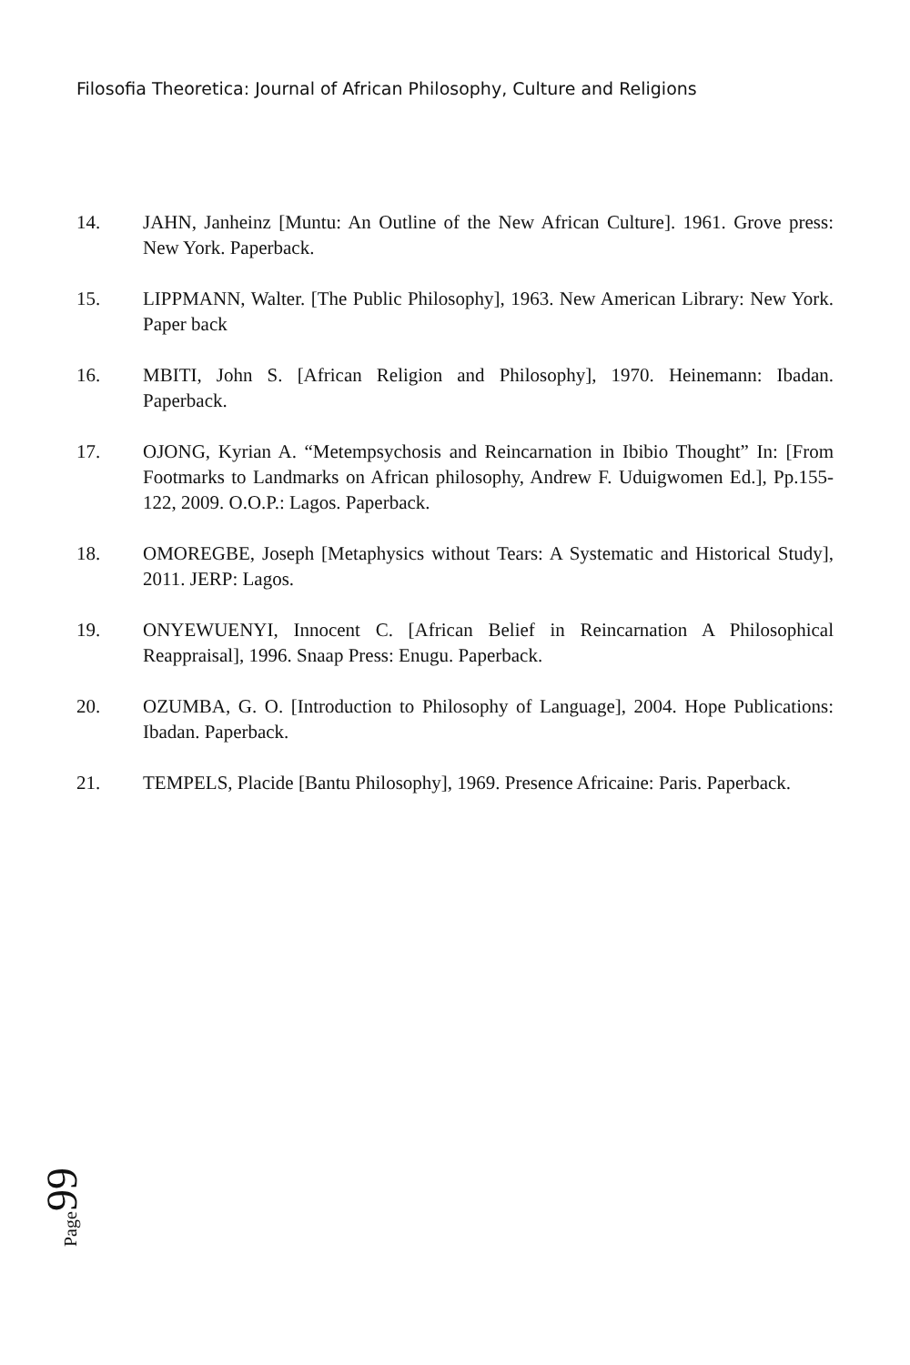Filosofia Theoretica: Journal of African Philosophy, Culture and Religions
14. JAHN, Janheinz [Muntu: An Outline of the New African Culture]. 1961. Grove press: New York. Paperback.
15. LIPPMANN, Walter. [The Public Philosophy], 1963. New American Library: New York. Paper back
16. MBITI, John S. [African Religion and Philosophy], 1970. Heinemann: Ibadan. Paperback.
17. OJONG, Kyrian A. “Metempsychosis and Reincarnation in Ibibio Thought” In: [From Footmarks to Landmarks on African philosophy, Andrew F. Uduigwomen Ed.], Pp.155-122, 2009. O.O.P.: Lagos. Paperback.
18. OMOREGBE, Joseph [Metaphysics without Tears: A Systematic and Historical Study], 2011. JERP: Lagos.
19. ONYEWUENYI, Innocent C. [African Belief in Reincarnation A Philosophical Reappraisal], 1996. Snaap Press: Enugu. Paperback.
20. OZUMBA, G. O. [Introduction to Philosophy of Language], 2004. Hope Publications: Ibadan. Paperback.
21. TEMPELS, Placide [Bantu Philosophy], 1969. Presence Africaine: Paris. Paperback.
Page 99